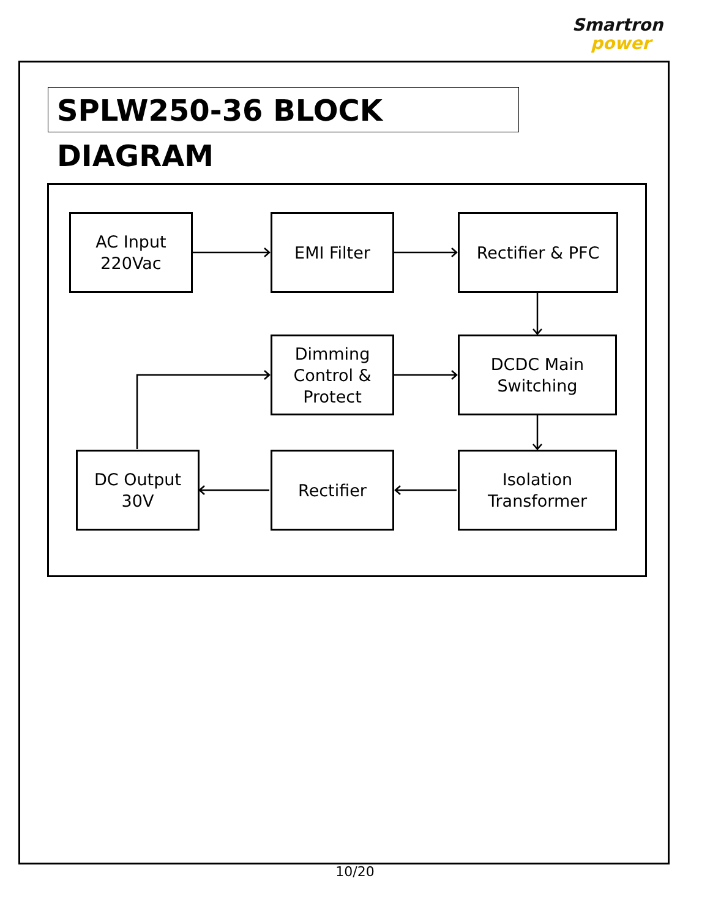Smartron
power
SPLW250-36 BLOCK DIAGRAM
AC Input
220Vac
EMI Filter Rectifier & PFC
Dimming
Control &
Protect
DCDC Main
Switching
DC Output
30V
Rectifier
Isolation
Transformer
10/20